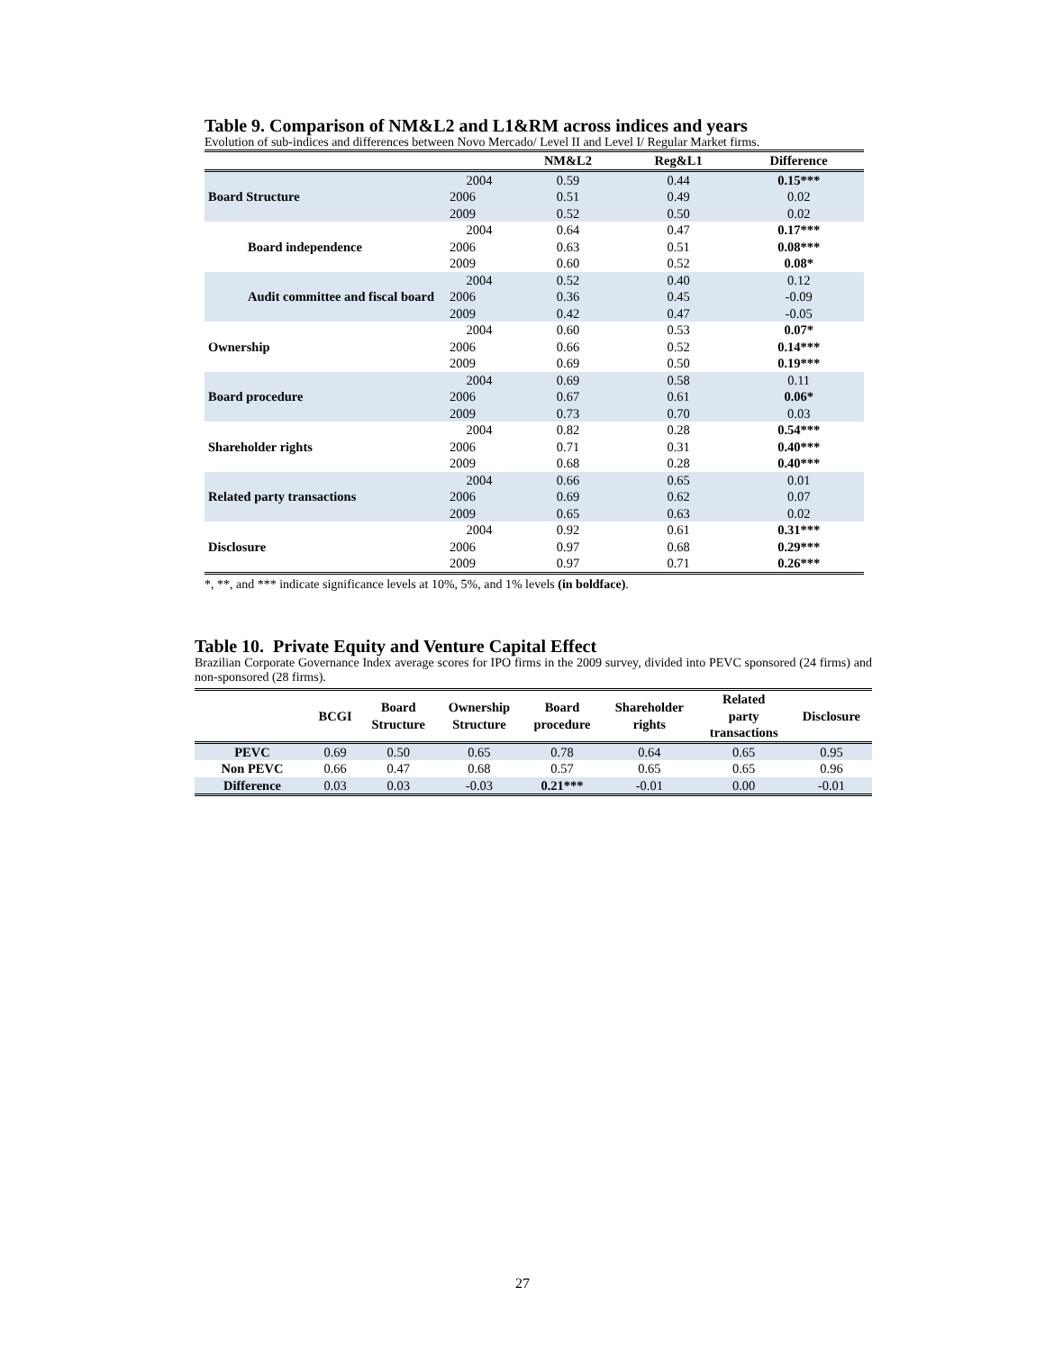Table 9. Comparison of NM&L2 and L1&RM across indices and years
Evolution of sub-indices and differences between Novo Mercado/ Level II and Level I/ Regular Market firms.
| | | NM&L2 | Reg&L1 | Difference |
| --- | --- | --- | --- | --- |
| Board Structure | 2004 | 0.59 | 0.44 | 0.15*** |
| | 2006 | 0.51 | 0.49 | 0.02 |
| | 2009 | 0.52 | 0.50 | 0.02 |
| Board independence | 2004 | 0.64 | 0.47 | 0.17*** |
| | 2006 | 0.63 | 0.51 | 0.08*** |
| | 2009 | 0.60 | 0.52 | 0.08* |
| Audit committee and fiscal board | 2004 | 0.52 | 0.40 | 0.12 |
| | 2006 | 0.36 | 0.45 | -0.09 |
| | 2009 | 0.42 | 0.47 | -0.05 |
| Ownership | 2004 | 0.60 | 0.53 | 0.07* |
| | 2006 | 0.66 | 0.52 | 0.14*** |
| | 2009 | 0.69 | 0.50 | 0.19*** |
| Board procedure | 2004 | 0.69 | 0.58 | 0.11 |
| | 2006 | 0.67 | 0.61 | 0.06* |
| | 2009 | 0.73 | 0.70 | 0.03 |
| Shareholder rights | 2004 | 0.82 | 0.28 | 0.54*** |
| | 2006 | 0.71 | 0.31 | 0.40*** |
| | 2009 | 0.68 | 0.28 | 0.40*** |
| Related party transactions | 2004 | 0.66 | 0.65 | 0.01 |
| | 2006 | 0.69 | 0.62 | 0.07 |
| | 2009 | 0.65 | 0.63 | 0.02 |
| Disclosure | 2004 | 0.92 | 0.61 | 0.31*** |
| | 2006 | 0.97 | 0.68 | 0.29*** |
| | 2009 | 0.97 | 0.71 | 0.26*** |
*, **, and *** indicate significance levels at 10%, 5%, and 1% levels (in boldface).
Table 10. Private Equity and Venture Capital Effect
Brazilian Corporate Governance Index average scores for IPO firms in the 2009 survey, divided into PEVC sponsored (24 firms) and non-sponsored (28 firms).
| | BCGI | Board Structure | Ownership Structure | Board procedure | Shareholder rights | Related party transactions | Disclosure |
| --- | --- | --- | --- | --- | --- | --- | --- |
| PEVC | 0.69 | 0.50 | 0.65 | 0.78 | 0.64 | 0.65 | 0.95 |
| Non PEVC | 0.66 | 0.47 | 0.68 | 0.57 | 0.65 | 0.65 | 0.96 |
| Difference | 0.03 | 0.03 | -0.03 | 0.21*** | -0.01 | 0.00 | -0.01 |
27